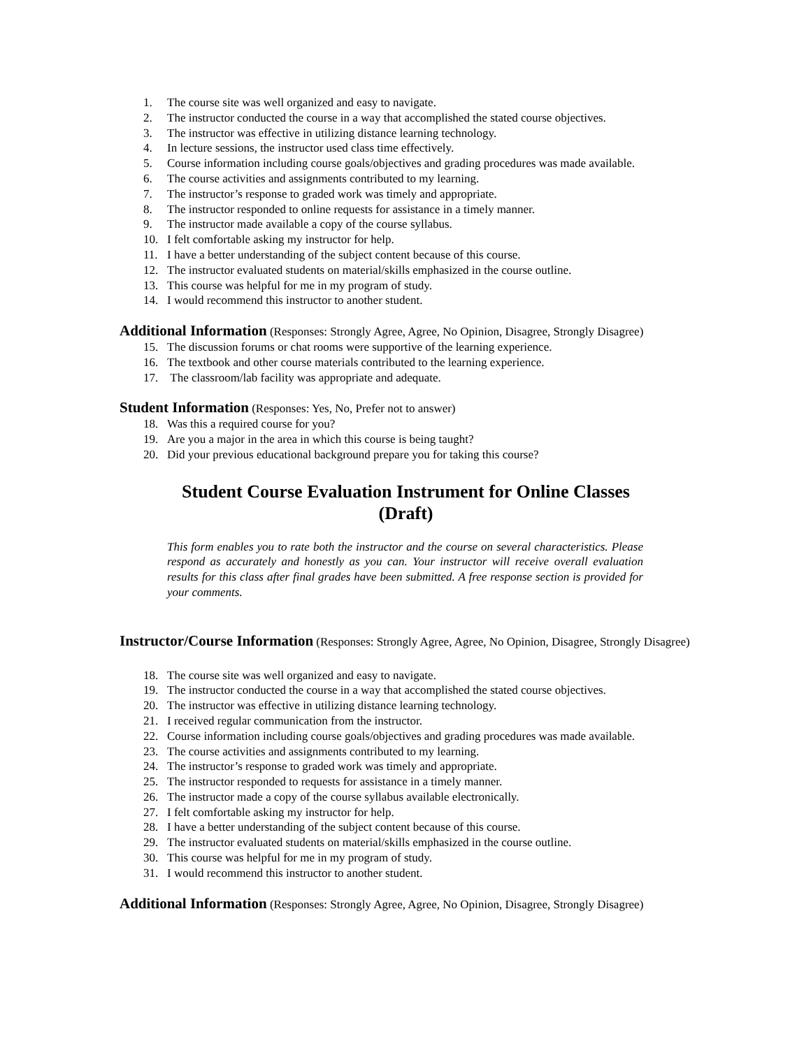1. The course site was well organized and easy to navigate.
2. The instructor conducted the course in a way that accomplished the stated course objectives.
3. The instructor was effective in utilizing distance learning technology.
4. In lecture sessions, the instructor used class time effectively.
5. Course information including course goals/objectives and grading procedures was made available.
6. The course activities and assignments contributed to my learning.
7. The instructor’s response to graded work was timely and appropriate.
8. The instructor responded to online requests for assistance in a timely manner.
9. The instructor made available a copy of the course syllabus.
10. I felt comfortable asking my instructor for help.
11. I have a better understanding of the subject content because of this course.
12. The instructor evaluated students on material/skills emphasized in the course outline.
13. This course was helpful for me in my program of study.
14. I would recommend this instructor to another student.
Additional Information (Responses: Strongly Agree, Agree, No Opinion, Disagree, Strongly Disagree)
15. The discussion forums or chat rooms were supportive of the learning experience.
16. The textbook and other course materials contributed to the learning experience.
17. The classroom/lab facility was appropriate and adequate.
Student Information (Responses: Yes, No, Prefer not to answer)
18. Was this a required course for you?
19. Are you a major in the area in which this course is being taught?
20. Did your previous educational background prepare you for taking this course?
Student Course Evaluation Instrument for Online Classes
(Draft)
This form enables you to rate both the instructor and the course on several characteristics. Please respond as accurately and honestly as you can. Your instructor will receive overall evaluation results for this class after final grades have been submitted. A free response section is provided for your comments.
Instructor/Course Information (Responses: Strongly Agree, Agree, No Opinion, Disagree, Strongly Disagree)
18. The course site was well organized and easy to navigate.
19. The instructor conducted the course in a way that accomplished the stated course objectives.
20. The instructor was effective in utilizing distance learning technology.
21. I received regular communication from the instructor.
22. Course information including course goals/objectives and grading procedures was made available.
23. The course activities and assignments contributed to my learning.
24. The instructor’s response to graded work was timely and appropriate.
25. The instructor responded to requests for assistance in a timely manner.
26. The instructor made a copy of the course syllabus available electronically.
27. I felt comfortable asking my instructor for help.
28. I have a better understanding of the subject content because of this course.
29. The instructor evaluated students on material/skills emphasized in the course outline.
30. This course was helpful for me in my program of study.
31. I would recommend this instructor to another student.
Additional Information (Responses: Strongly Agree, Agree, No Opinion, Disagree, Strongly Disagree)